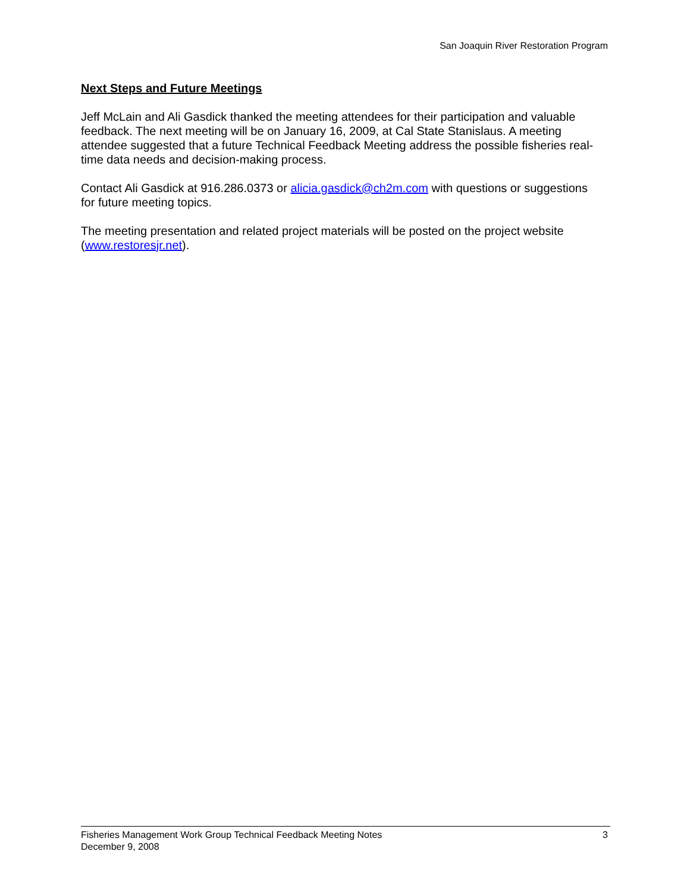San Joaquin River Restoration Program
Next Steps and Future Meetings
Jeff McLain and Ali Gasdick thanked the meeting attendees for their participation and valuable feedback. The next meeting will be on January 16, 2009, at Cal State Stanislaus. A meeting attendee suggested that a future Technical Feedback Meeting address the possible fisheries real-time data needs and decision-making process.
Contact Ali Gasdick at 916.286.0373 or alicia.gasdick@ch2m.com with questions or suggestions for future meeting topics.
The meeting presentation and related project materials will be posted on the project website (www.restoresjr.net).
Fisheries Management Work Group Technical Feedback Meeting Notes
December 9, 2008
3